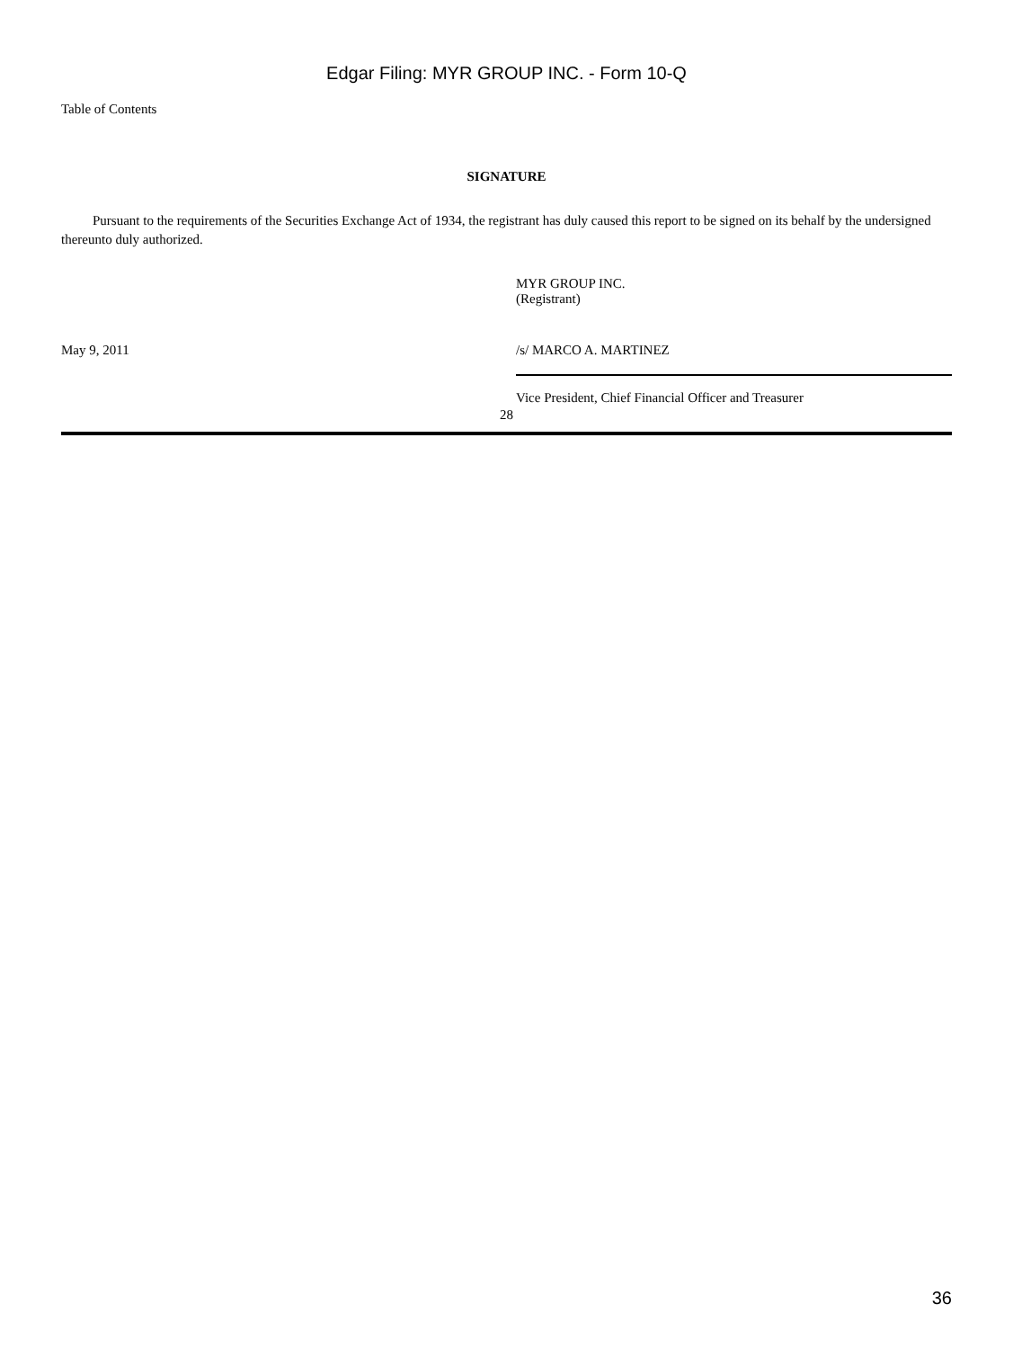Edgar Filing: MYR GROUP INC. - Form 10-Q
Table of Contents
SIGNATURE
Pursuant to the requirements of the Securities Exchange Act of 1934, the registrant has duly caused this report to be signed on its behalf by the undersigned thereunto duly authorized.
MYR GROUP INC.
(Registrant)
May 9, 2011 /s/ MARCO A. MARTINEZ
Vice President, Chief Financial Officer and Treasurer
28
36